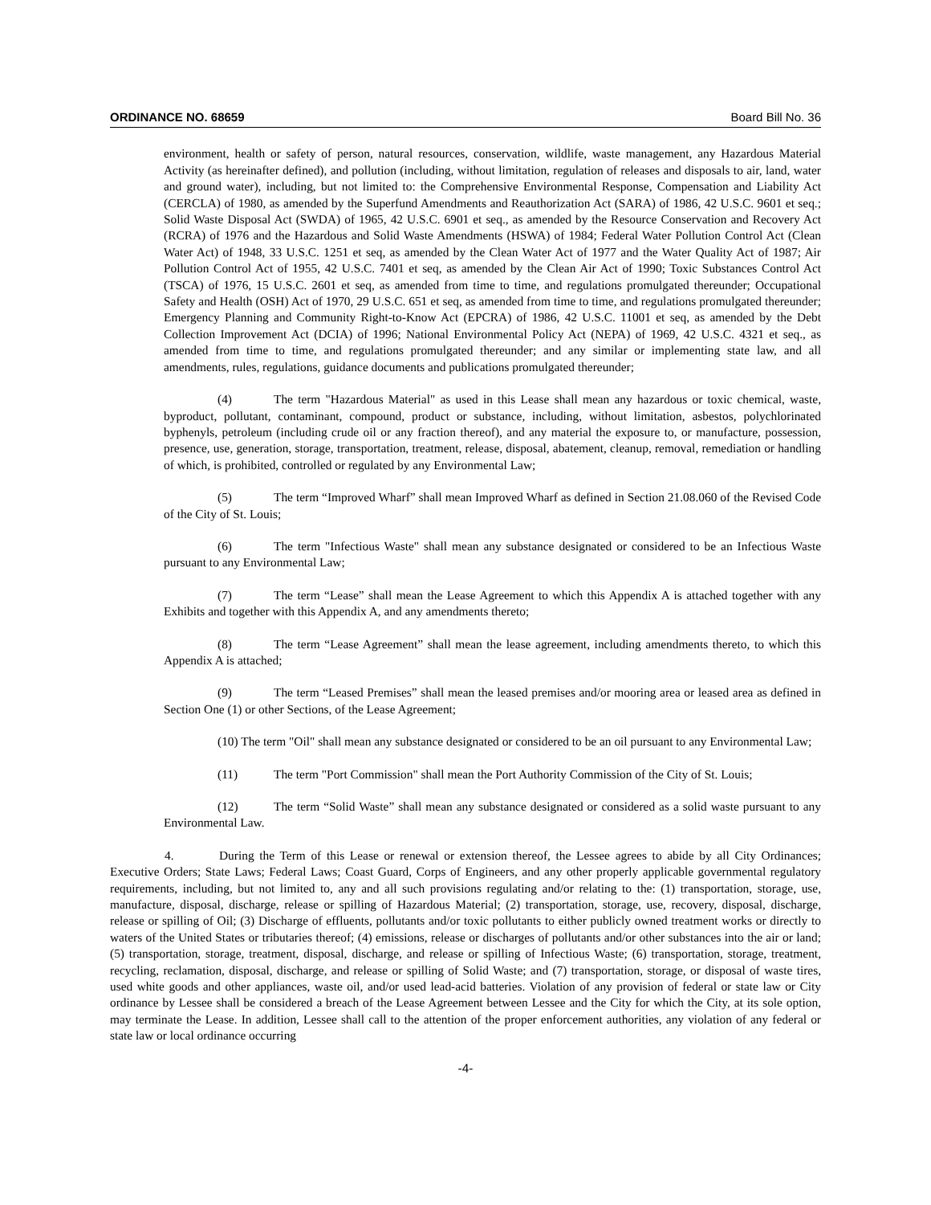ORDINANCE NO. 68659 Board Bill No. 36
environment, health or safety of person, natural resources, conservation, wildlife, waste management, any Hazardous Material Activity (as hereinafter defined), and pollution (including, without limitation, regulation of releases and disposals to air, land, water and ground water), including, but not limited to: the Comprehensive Environmental Response, Compensation and Liability Act (CERCLA) of 1980, as amended by the Superfund Amendments and Reauthorization Act (SARA) of 1986, 42 U.S.C. 9601 et seq.; Solid Waste Disposal Act (SWDA) of 1965, 42 U.S.C. 6901 et seq., as amended by the Resource Conservation and Recovery Act (RCRA) of 1976 and the Hazardous and Solid Waste Amendments (HSWA) of 1984; Federal Water Pollution Control Act (Clean Water Act) of 1948, 33 U.S.C. 1251 et seq, as amended by the Clean Water Act of 1977 and the Water Quality Act of 1987; Air Pollution Control Act of 1955, 42 U.S.C. 7401 et seq, as amended by the Clean Air Act of 1990; Toxic Substances Control Act (TSCA) of 1976, 15 U.S.C. 2601 et seq, as amended from time to time, and regulations promulgated thereunder; Occupational Safety and Health (OSH) Act of 1970, 29 U.S.C. 651 et seq, as amended from time to time, and regulations promulgated thereunder; Emergency Planning and Community Right-to-Know Act (EPCRA) of 1986, 42 U.S.C. 11001 et seq, as amended by the Debt Collection Improvement Act (DCIA) of 1996; National Environmental Policy Act (NEPA) of 1969, 42 U.S.C. 4321 et seq., as amended from time to time, and regulations promulgated thereunder; and any similar or implementing state law, and all amendments, rules, regulations, guidance documents and publications promulgated thereunder;
(4) The term "Hazardous Material" as used in this Lease shall mean any hazardous or toxic chemical, waste, byproduct, pollutant, contaminant, compound, product or substance, including, without limitation, asbestos, polychlorinated byphenyls, petroleum (including crude oil or any fraction thereof), and any material the exposure to, or manufacture, possession, presence, use, generation, storage, transportation, treatment, release, disposal, abatement, cleanup, removal, remediation or handling of which, is prohibited, controlled or regulated by any Environmental Law;
(5) The term “Improved Wharf” shall mean Improved Wharf as defined in Section 21.08.060 of the Revised Code of the City of St. Louis;
(6) The term "Infectious Waste" shall mean any substance designated or considered to be an Infectious Waste pursuant to any Environmental Law;
(7) The term “Lease” shall mean the Lease Agreement to which this Appendix A is attached together with any Exhibits and together with this Appendix A, and any amendments thereto;
(8) The term “Lease Agreement” shall mean the lease agreement, including amendments thereto, to which this Appendix A is attached;
(9) The term “Leased Premises” shall mean the leased premises and/or mooring area or leased area as defined in Section One (1) or other Sections, of the Lease Agreement;
(10) The term "Oil" shall mean any substance designated or considered to be an oil pursuant to any Environmental Law;
(11) The term "Port Commission" shall mean the Port Authority Commission of the City of St. Louis;
(12) The term “Solid Waste” shall mean any substance designated or considered as a solid waste pursuant to any Environmental Law.
4. During the Term of this Lease or renewal or extension thereof, the Lessee agrees to abide by all City Ordinances; Executive Orders; State Laws; Federal Laws; Coast Guard, Corps of Engineers, and any other properly applicable governmental regulatory requirements, including, but not limited to, any and all such provisions regulating and/or relating to the: (1) transportation, storage, use, manufacture, disposal, discharge, release or spilling of Hazardous Material; (2) transportation, storage, use, recovery, disposal, discharge, release or spilling of Oil; (3) Discharge of effluents, pollutants and/or toxic pollutants to either publicly owned treatment works or directly to waters of the United States or tributaries thereof; (4) emissions, release or discharges of pollutants and/or other substances into the air or land; (5) transportation, storage, treatment, disposal, discharge, and release or spilling of Infectious Waste; (6) transportation, storage, treatment, recycling, reclamation, disposal, discharge, and release or spilling of Solid Waste; and (7) transportation, storage, or disposal of waste tires, used white goods and other appliances, waste oil, and/or used lead-acid batteries. Violation of any provision of federal or state law or City ordinance by Lessee shall be considered a breach of the Lease Agreement between Lessee and the City for which the City, at its sole option, may terminate the Lease. In addition, Lessee shall call to the attention of the proper enforcement authorities, any violation of any federal or state law or local ordinance occurring
-4-